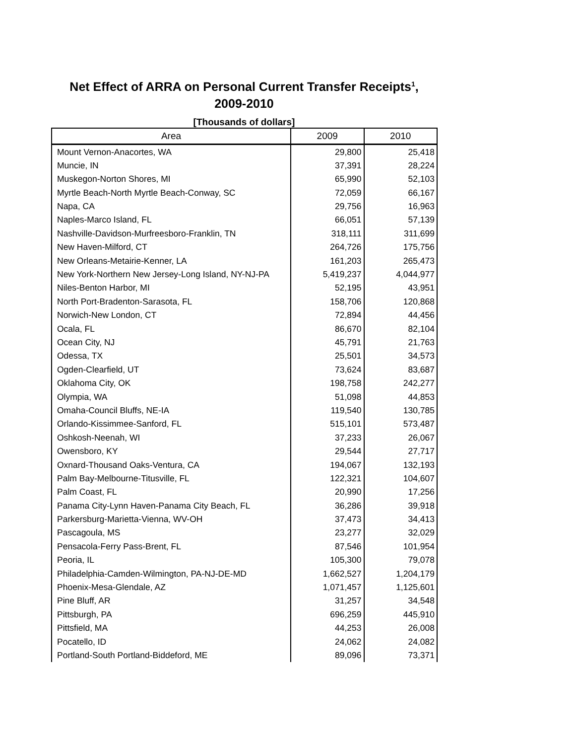Net Effect of ARRA on Personal Current Transfer Receipts<sup>1</sup>,
2009-2010
[Thousands of dollars]
| Area | 2009 | 2010 |
| --- | --- | --- |
| Mount Vernon-Anacortes, WA | 29,800 | 25,418 |
| Muncie, IN | 37,391 | 28,224 |
| Muskegon-Norton Shores, MI | 65,990 | 52,103 |
| Myrtle Beach-North Myrtle Beach-Conway, SC | 72,059 | 66,167 |
| Napa, CA | 29,756 | 16,963 |
| Naples-Marco Island, FL | 66,051 | 57,139 |
| Nashville-Davidson-Murfreesboro-Franklin, TN | 318,111 | 311,699 |
| New Haven-Milford, CT | 264,726 | 175,756 |
| New Orleans-Metairie-Kenner, LA | 161,203 | 265,473 |
| New York-Northern New Jersey-Long Island, NY-NJ-PA | 5,419,237 | 4,044,977 |
| Niles-Benton Harbor, MI | 52,195 | 43,951 |
| North Port-Bradenton-Sarasota, FL | 158,706 | 120,868 |
| Norwich-New London, CT | 72,894 | 44,456 |
| Ocala, FL | 86,670 | 82,104 |
| Ocean City, NJ | 45,791 | 21,763 |
| Odessa, TX | 25,501 | 34,573 |
| Ogden-Clearfield, UT | 73,624 | 83,687 |
| Oklahoma City, OK | 198,758 | 242,277 |
| Olympia, WA | 51,098 | 44,853 |
| Omaha-Council Bluffs, NE-IA | 119,540 | 130,785 |
| Orlando-Kissimmee-Sanford, FL | 515,101 | 573,487 |
| Oshkosh-Neenah, WI | 37,233 | 26,067 |
| Owensboro, KY | 29,544 | 27,717 |
| Oxnard-Thousand Oaks-Ventura, CA | 194,067 | 132,193 |
| Palm Bay-Melbourne-Titusville, FL | 122,321 | 104,607 |
| Palm Coast, FL | 20,990 | 17,256 |
| Panama City-Lynn Haven-Panama City Beach, FL | 36,286 | 39,918 |
| Parkersburg-Marietta-Vienna, WV-OH | 37,473 | 34,413 |
| Pascagoula, MS | 23,277 | 32,029 |
| Pensacola-Ferry Pass-Brent, FL | 87,546 | 101,954 |
| Peoria, IL | 105,300 | 79,078 |
| Philadelphia-Camden-Wilmington, PA-NJ-DE-MD | 1,662,527 | 1,204,179 |
| Phoenix-Mesa-Glendale, AZ | 1,071,457 | 1,125,601 |
| Pine Bluff, AR | 31,257 | 34,548 |
| Pittsburgh, PA | 696,259 | 445,910 |
| Pittsfield, MA | 44,253 | 26,008 |
| Pocatello, ID | 24,062 | 24,082 |
| Portland-South Portland-Biddeford, ME | 89,096 | 73,371 |